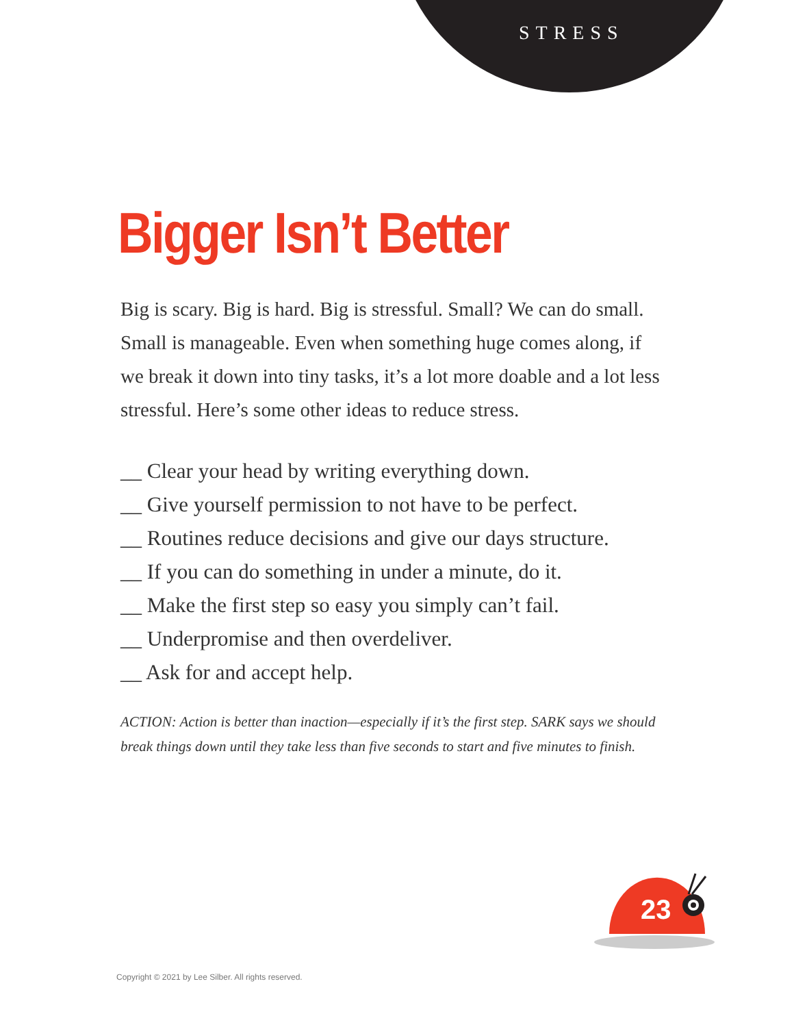STRESS
Bigger Isn’t Better
Big is scary. Big is hard. Big is stressful. Small? We can do small. Small is manageable. Even when something huge comes along, if we break it down into tiny tasks, it’s a lot more doable and a lot less stressful. Here’s some other ideas to reduce stress.
__ Clear your head by writing everything down.
__ Give yourself permission to not have to be perfect.
__ Routines reduce decisions and give our days structure.
__ If you can do something in under a minute, do it.
__ Make the first step so easy you simply can’t fail.
__ Underpromise and then overdeliver.
__ Ask for and accept help.
ACTION: Action is better than inaction—especially if it’s the first step. SARK says we should break things down until they take less than five seconds to start and five minutes to finish.
23
Copyright © 2021 by Lee Silber. All rights reserved.